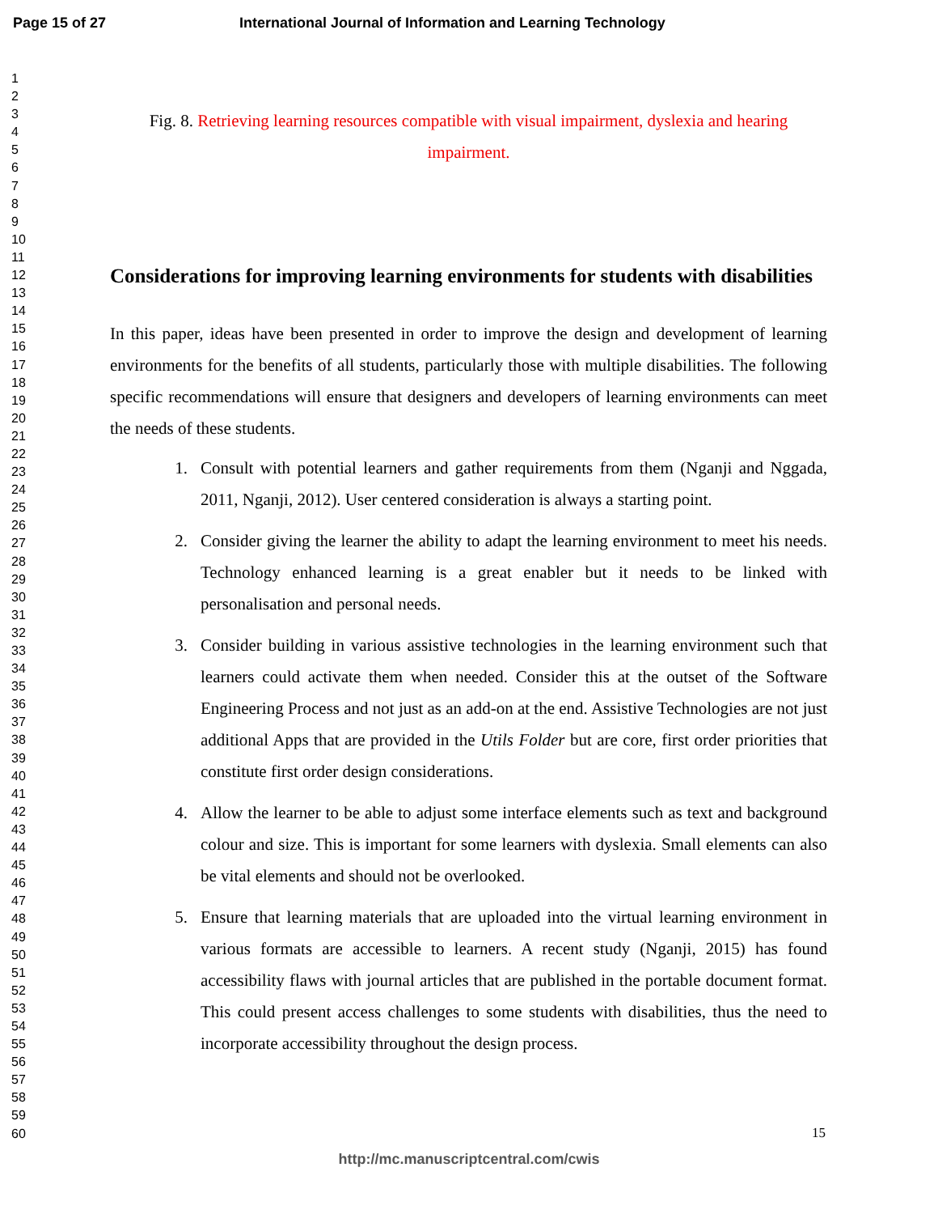Page 15 of 27 International Journal of Information and Learning Technology
1
2
3
4
5
6
7
8
9
10
11
12
13
14
15
16
17
18
19
20
21
22
23
24
25
26
27
28
29
30
31
32
33
34
35
36
37
38
39
40
41
42
43
44
45
46
47
48
49
50
51
52
53
54
55
56
57
58
59
60
Fig. 8. Retrieving learning resources compatible with visual impairment, dyslexia and hearing impairment.
Considerations for improving learning environments for students with disabilities
In this paper, ideas have been presented in order to improve the design and development of learning environments for the benefits of all students, particularly those with multiple disabilities. The following specific recommendations will ensure that designers and developers of learning environments can meet the needs of these students.
1. Consult with potential learners and gather requirements from them (Nganji and Nggada, 2011, Nganji, 2012). User centered consideration is always a starting point.
2. Consider giving the learner the ability to adapt the learning environment to meet his needs. Technology enhanced learning is a great enabler but it needs to be linked with personalisation and personal needs.
3. Consider building in various assistive technologies in the learning environment such that learners could activate them when needed. Consider this at the outset of the Software Engineering Process and not just as an add-on at the end. Assistive Technologies are not just additional Apps that are provided in the Utils Folder but are core, first order priorities that constitute first order design considerations.
4. Allow the learner to be able to adjust some interface elements such as text and background colour and size. This is important for some learners with dyslexia. Small elements can also be vital elements and should not be overlooked.
5. Ensure that learning materials that are uploaded into the virtual learning environment in various formats are accessible to learners. A recent study (Nganji, 2015) has found accessibility flaws with journal articles that are published in the portable document format. This could present access challenges to some students with disabilities, thus the need to incorporate accessibility throughout the design process.
15
http://mc.manuscriptcentral.com/cwis